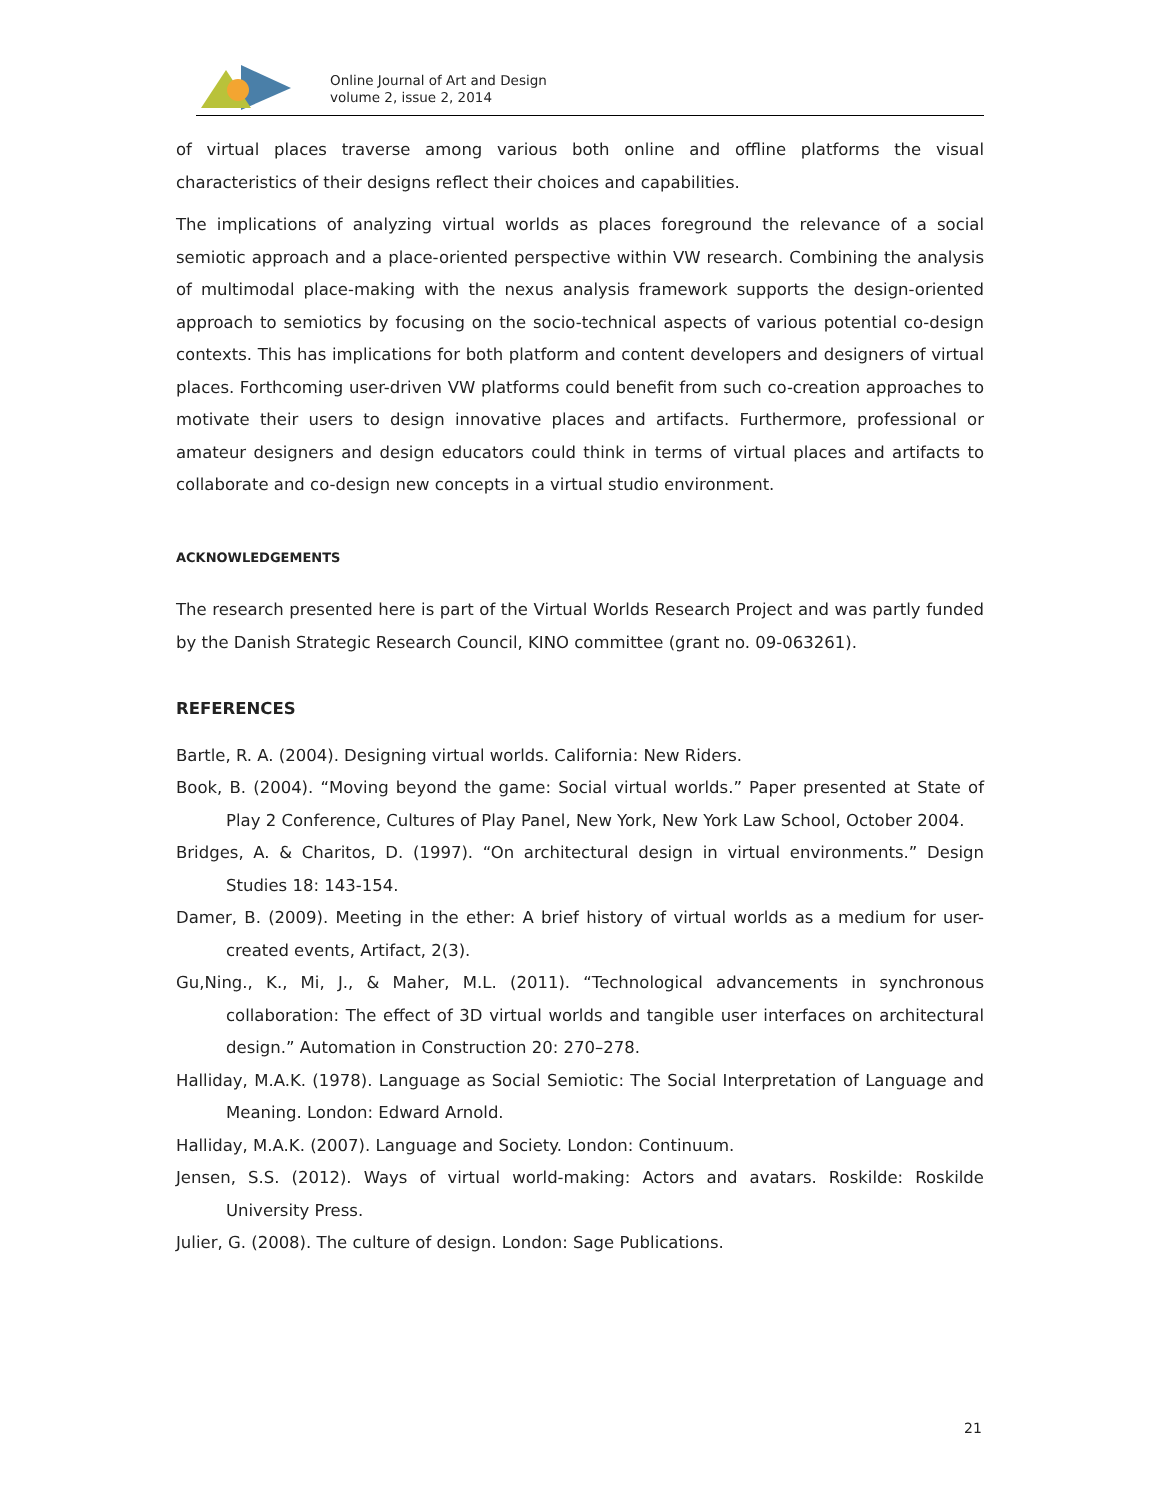Online Journal of Art and Design
volume 2, issue 2, 2014
of virtual places traverse among various both online and offline platforms the visual characteristics of their designs reflect their choices and capabilities.
The implications of analyzing virtual worlds as places foreground the relevance of a social semiotic approach and a place-oriented perspective within VW research. Combining the analysis of multimodal place-making with the nexus analysis framework supports the design-oriented approach to semiotics by focusing on the socio-technical aspects of various potential co-design contexts. This has implications for both platform and content developers and designers of virtual places. Forthcoming user-driven VW platforms could benefit from such co-creation approaches to motivate their users to design innovative places and artifacts. Furthermore, professional or amateur designers and design educators could think in terms of virtual places and artifacts to collaborate and co-design new concepts in a virtual studio environment.
ACKNOWLEDGEMENTS
The research presented here is part of the Virtual Worlds Research Project and was partly funded by the Danish Strategic Research Council, KINO committee (grant no. 09-063261).
REFERENCES
Bartle, R. A. (2004). Designing virtual worlds. California: New Riders.
Book, B. (2004). “Moving beyond the game: Social virtual worlds.” Paper presented at State of Play 2 Conference, Cultures of Play Panel, New York, New York Law School, October 2004.
Bridges, A. & Charitos, D. (1997). “On architectural design in virtual environments.” Design Studies 18: 143-154.
Damer, B. (2009). Meeting in the ether: A brief history of virtual worlds as a medium for user-created events, Artifact, 2(3).
Gu,Ning., K., Mi, J., & Maher, M.L. (2011). “Technological advancements in synchronous collaboration: The effect of 3D virtual worlds and tangible user interfaces on architectural design.” Automation in Construction 20: 270–278.
Halliday, M.A.K. (1978). Language as Social Semiotic: The Social Interpretation of Language and Meaning. London: Edward Arnold.
Halliday, M.A.K. (2007). Language and Society. London: Continuum.
Jensen, S.S. (2012). Ways of virtual world-making: Actors and avatars. Roskilde: Roskilde University Press.
Julier, G. (2008). The culture of design. London: Sage Publications.
21